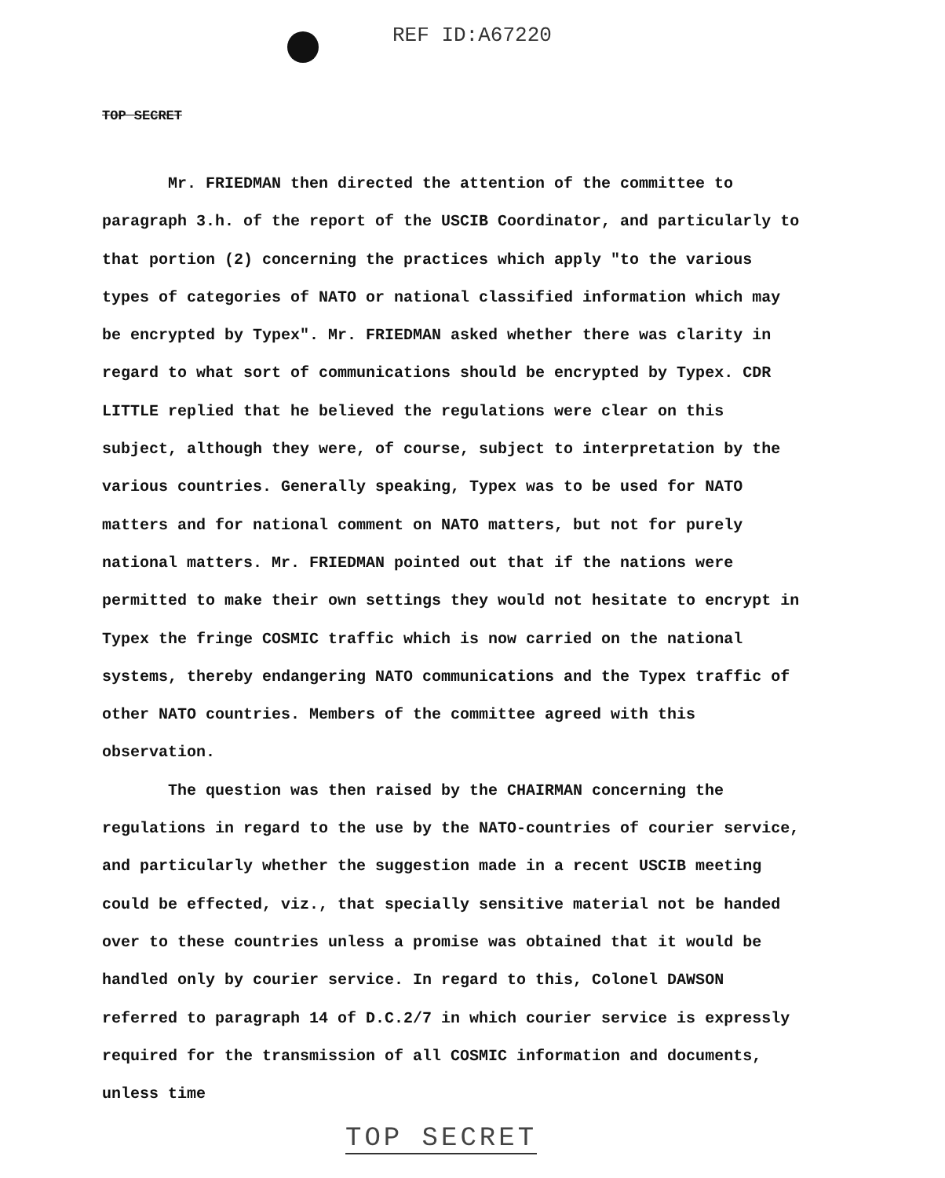REF ID:A67220
TOP SECRET
Mr. FRIEDMAN then directed the attention of the committee to paragraph 3.h. of the report of the USCIB Coordinator, and particularly to that portion (2) concerning the practices which apply "to the various types of categories of NATO or national classified information which may be encrypted by Typex". Mr. FRIEDMAN asked whether there was clarity in regard to what sort of communications should be encrypted by Typex. CDR LITTLE replied that he believed the regulations were clear on this subject, although they were, of course, subject to interpretation by the various countries. Generally speaking, Typex was to be used for NATO matters and for national comment on NATO matters, but not for purely national matters. Mr. FRIEDMAN pointed out that if the nations were permitted to make their own settings they would not hesitate to encrypt in Typex the fringe COSMIC traffic which is now carried on the national systems, thereby endangering NATO communications and the Typex traffic of other NATO countries. Members of the committee agreed with this observation.
The question was then raised by the CHAIRMAN concerning the regulations in regard to the use by the NATO-countries of courier service, and particularly whether the suggestion made in a recent USCIB meeting could be effected, viz., that specially sensitive material not be handed over to these countries unless a promise was obtained that it would be handled only by courier service. In regard to this, Colonel DAWSON referred to paragraph 14 of D.C.2/7 in which courier service is expressly required for the transmission of all COSMIC information and documents, unless time
TOP SECRET